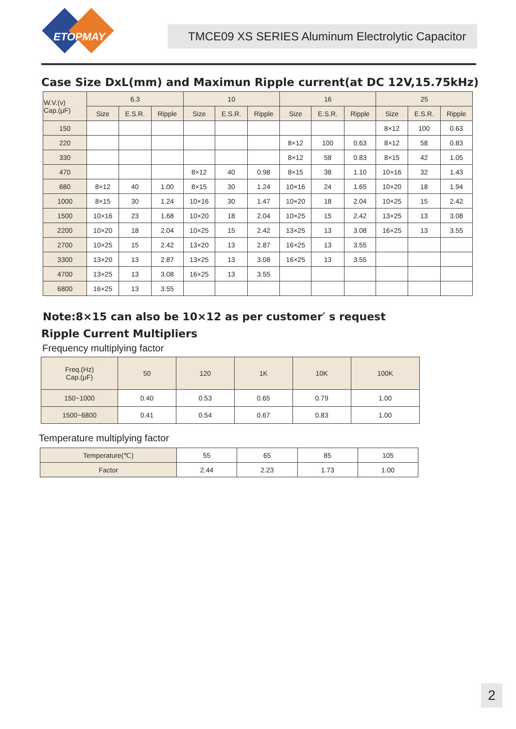ETOPMAY
TMCE09 XS SERIES Aluminum Electrolytic Capacitor
Case Size DxL(mm) and Maximun Ripple current(at DC 12V,15.75kHz)
| W.V.(v) Cap.(μF) | 6.3 | | | 10 | | | 16 | | | 25 | | |
| --- | --- | --- | --- | --- | --- | --- | --- | --- | --- | --- | --- | --- |
| | Size | E.S.R. | Ripple | Size | E.S.R. | Ripple | Size | E.S.R. | Ripple | Size | E.S.R. | Ripple |
| 150 | | | | | | | | | | 8×12 | 100 | 0.63 |
| 220 | | | | | | | 8×12 | 100 | 0.63 | 8×12 | 58 | 0.83 |
| 330 | | | | | | | 8×12 | 58 | 0.83 | 8×15 | 42 | 1.05 |
| 470 | | | | 8×12 | 40 | 0.98 | 8×15 | 38 | 1.10 | 10×16 | 32 | 1.43 |
| 680 | 8×12 | 40 | 1.00 | 8×15 | 30 | 1.24 | 10×16 | 24 | 1.65 | 10×20 | 18 | 1.94 |
| 1000 | 8×15 | 30 | 1.24 | 10×16 | 30 | 1.47 | 10×20 | 18 | 2.04 | 10×25 | 15 | 2.42 |
| 1500 | 10×16 | 23 | 1.68 | 10×20 | 18 | 2.04 | 10×25 | 15 | 2.42 | 13×25 | 13 | 3.08 |
| 2200 | 10×20 | 18 | 2.04 | 10×25 | 15 | 2.42 | 13×25 | 13 | 3.08 | 16×25 | 13 | 3.55 |
| 2700 | 10×25 | 15 | 2.42 | 13×20 | 13 | 2.87 | 16×25 | 13 | 3.55 | | | |
| 3300 | 13×20 | 13 | 2.87 | 13×25 | 13 | 3.08 | 16×25 | 13 | 3.55 | | | |
| 4700 | 13×25 | 13 | 3.08 | 16×25 | 13 | 3.55 | | | | | | |
| 6800 | 16×25 | 13 | 3.55 | | | | | | | | | |
Note:8×15 can also be 10×12 as per customer′ s request
Ripple Current Multipliers
Frequency multiplying factor
| Freq.(Hz) Cap.(μF) | 50 | 120 | 1K | 10K | 100K |
| --- | --- | --- | --- | --- | --- |
| 150~1000 | 0.40 | 0.53 | 0.65 | 0.79 | 1.00 |
| 1500~6800 | 0.41 | 0.54 | 0.67 | 0.83 | 1.00 |
Temperature multiplying factor
| Temperature(℃) | 55 | 65 | 85 | 105 |
| Factor | 2.44 | 2.23 | 1.73 | 1.00 |
2